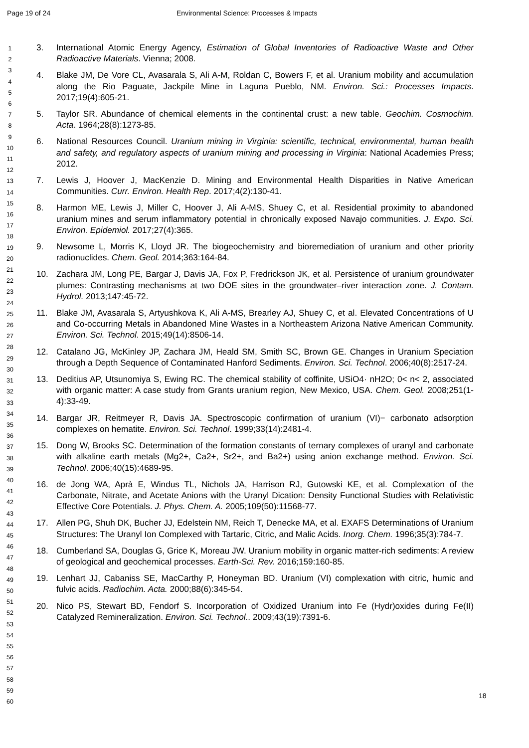Page 19 of 24 Environmental Science: Processes & Impacts
1
2
3
4
5
6
7
8
9
10
11
12
13
14
15
16
17
18
19
20
21
22
23
24
25
26
27
28
29
30
31
32
33
34
35
36
37
38
39
40
41
42
43
44
45
46
47
48
49
50
51
52
53
54
55
56
57
58
59
60
3. International Atomic Energy Agency, Estimation of Global Inventories of Radioactive Waste and Other Radioactive Materials. Vienna; 2008.
4. Blake JM, De Vore CL, Avasarala S, Ali A-M, Roldan C, Bowers F, et al. Uranium mobility and accumulation along the Rio Paguate, Jackpile Mine in Laguna Pueblo, NM. Environ. Sci.: Processes Impacts. 2017;19(4):605-21.
5. Taylor SR. Abundance of chemical elements in the continental crust: a new table. Geochim. Cosmochim. Acta. 1964;28(8):1273-85.
6. National Resources Council. Uranium mining in Virginia: scientific, technical, environmental, human health and safety, and regulatory aspects of uranium mining and processing in Virginia: National Academies Press; 2012.
7. Lewis J, Hoover J, MacKenzie D. Mining and Environmental Health Disparities in Native American Communities. Curr. Environ. Health Rep. 2017;4(2):130-41.
8. Harmon ME, Lewis J, Miller C, Hoover J, Ali A-MS, Shuey C, et al. Residential proximity to abandoned uranium mines and serum inflammatory potential in chronically exposed Navajo communities. J. Expo. Sci. Environ. Epidemiol. 2017;27(4):365.
9. Newsome L, Morris K, Lloyd JR. The biogeochemistry and bioremediation of uranium and other priority radionuclides. Chem. Geol. 2014;363:164-84.
10. Zachara JM, Long PE, Bargar J, Davis JA, Fox P, Fredrickson JK, et al. Persistence of uranium groundwater plumes: Contrasting mechanisms at two DOE sites in the groundwater–river interaction zone. J. Contam. Hydrol. 2013;147:45-72.
11. Blake JM, Avasarala S, Artyushkova K, Ali A-MS, Brearley AJ, Shuey C, et al. Elevated Concentrations of U and Co-occurring Metals in Abandoned Mine Wastes in a Northeastern Arizona Native American Community. Environ. Sci. Technol. 2015;49(14):8506-14.
12. Catalano JG, McKinley JP, Zachara JM, Heald SM, Smith SC, Brown GE. Changes in Uranium Speciation through a Depth Sequence of Contaminated Hanford Sediments. Environ. Sci. Technol. 2006;40(8):2517-24.
13. Deditius AP, Utsunomiya S, Ewing RC. The chemical stability of coffinite, USiO4· nH2O; 0< n< 2, associated with organic matter: A case study from Grants uranium region, New Mexico, USA. Chem. Geol. 2008;251(1-4):33-49.
14. Bargar JR, Reitmeyer R, Davis JA. Spectroscopic confirmation of uranium (VI)− carbonato adsorption complexes on hematite. Environ. Sci. Technol. 1999;33(14):2481-4.
15. Dong W, Brooks SC. Determination of the formation constants of ternary complexes of uranyl and carbonate with alkaline earth metals (Mg2+, Ca2+, Sr2+, and Ba2+) using anion exchange method. Environ. Sci. Technol. 2006;40(15):4689-95.
16. de Jong WA, Aprà E, Windus TL, Nichols JA, Harrison RJ, Gutowski KE, et al. Complexation of the Carbonate, Nitrate, and Acetate Anions with the Uranyl Dication: Density Functional Studies with Relativistic Effective Core Potentials. J. Phys. Chem. A. 2005;109(50):11568-77.
17. Allen PG, Shuh DK, Bucher JJ, Edelstein NM, Reich T, Denecke MA, et al. EXAFS Determinations of Uranium Structures: The Uranyl Ion Complexed with Tartaric, Citric, and Malic Acids. Inorg. Chem. 1996;35(3):784-7.
18. Cumberland SA, Douglas G, Grice K, Moreau JW. Uranium mobility in organic matter-rich sediments: A review of geological and geochemical processes. Earth-Sci. Rev. 2016;159:160-85.
19. Lenhart JJ, Cabaniss SE, MacCarthy P, Honeyman BD. Uranium (VI) complexation with citric, humic and fulvic acids. Radiochim. Acta. 2000;88(6):345-54.
20. Nico PS, Stewart BD, Fendorf S. Incorporation of Oxidized Uranium into Fe (Hydr)oxides during Fe(II) Catalyzed Remineralization. Environ. Sci. Technol.. 2009;43(19):7391-6.
18